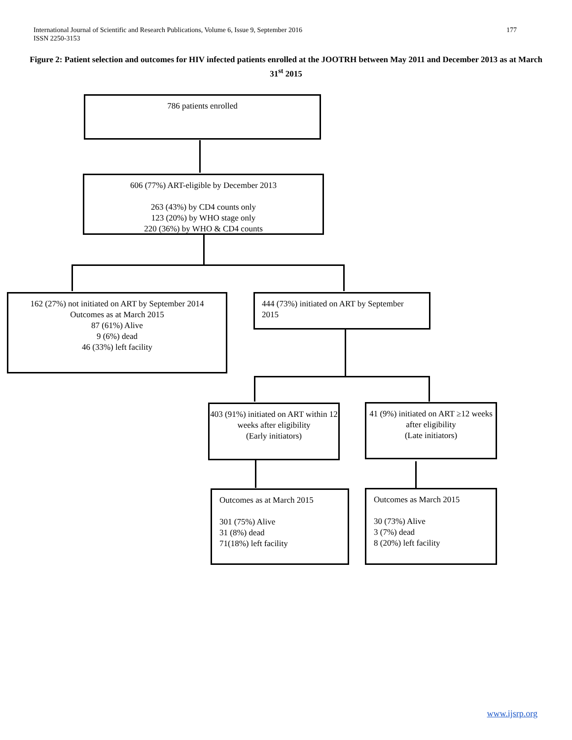International Journal of Scientific and Research Publications, Volume 6, Issue 9, September 2016
ISSN 2250-3153
177
Figure 2: Patient selection and outcomes for HIV infected patients enrolled at the JOOTRH between May 2011 and December 2013 as at March 31<sup>st</sup> 2015
786 patients enrolled
606 (77%) ART-eligible by December 2013
263 (43%) by CD4 counts only
123 (20%) by WHO stage only
220 (36%) by WHO & CD4 counts
162 (27%) not initiated on ART by September 2014
Outcomes as at March 2015
87 (61%) Alive
9 (6%) dead
46 (33%) left facility
444 (73%) initiated on ART by September 2015
403 (91%) initiated on ART within 12 weeks after eligibility
(Early initiators)
41 (9%) initiated on ART ≥12 weeks after eligibility
(Late initiators)
Outcomes as at March 2015
301 (75%) Alive
31 (8%) dead
71(18%) left facility
Outcomes as March 2015
30 (73%) Alive
3 (7%) dead
8 (20%) left facility
www.ijsrp.org